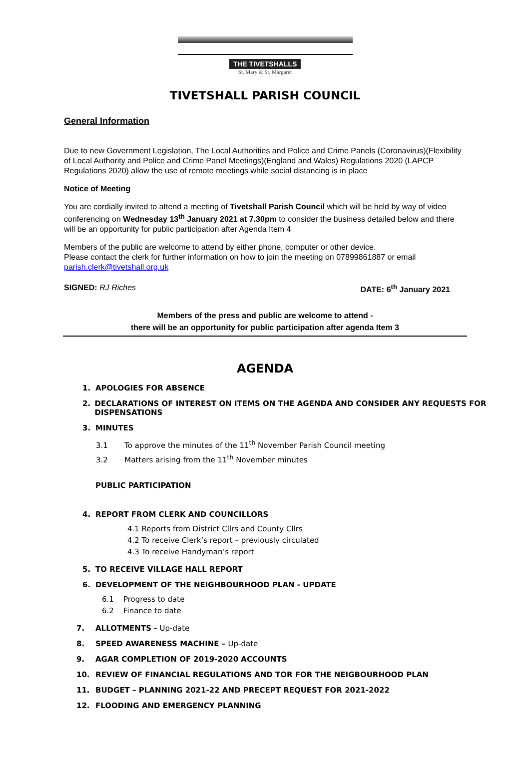THE TIVETSHALLS
St. Mary & St. Margaret
TIVETSHALL PARISH COUNCIL
General Information
Due to new Government Legislation, The Local Authorities and Police and Crime Panels (Coronavirus)(Flexibility of Local Authority and Police and Crime Panel Meetings)(England and Wales) Regulations 2020 (LAPCP Regulations 2020) allow the use of remote meetings while social distancing is in place
Notice of Meeting
You are cordially invited to attend a meeting of Tivetshall Parish Council which will be held by way of video conferencing on Wednesday 13<sup>th</sup> January 2021 at 7.30pm to consider the business detailed below and there will be an opportunity for public participation after Agenda Item 4
Members of the public are welcome to attend by either phone, computer or other device.
Please contact the clerk for further information on how to join the meeting on 07899861887 or email parish.clerk@tivetshall.org.uk
SIGNED: RJ Riches DATE: 6<sup>th</sup> January 2021
Members of the press and public are welcome to attend -
there will be an opportunity for public participation after agenda Item 3
AGENDA
1. APOLOGIES FOR ABSENCE
2. DECLARATIONS OF INTEREST ON ITEMS ON THE AGENDA AND CONSIDER ANY REQUESTS FOR DISPENSATIONS
3. MINUTES
3.1 To approve the minutes of the 11<sup>th</sup> November Parish Council meeting
3.2 Matters arising from the 11<sup>th</sup> November minutes
PUBLIC PARTICIPATION
4. REPORT FROM CLERK AND COUNCILLORS
4.1 Reports from District Cllrs and County Cllrs
4.2 To receive Clerk’s report – previously circulated
4.3 To receive Handyman’s report
5. TO RECEIVE VILLAGE HALL REPORT
6. DEVELOPMENT OF THE NEIGHBOURHOOD PLAN - UPDATE
6.1 Progress to date
6.2 Finance to date
7. ALLOTMENTS - Up-date
8. SPEED AWARENESS MACHINE – Up-date
9. AGAR COMPLETION OF 2019-2020 ACCOUNTS
10. REVIEW OF FINANCIAL REGULATIONS AND TOR FOR THE NEIGBOURHOOD PLAN
11. BUDGET – PLANNING 2021-22 AND PRECEPT REQUEST FOR 2021-2022
12. FLOODING AND EMERGENCY PLANNING